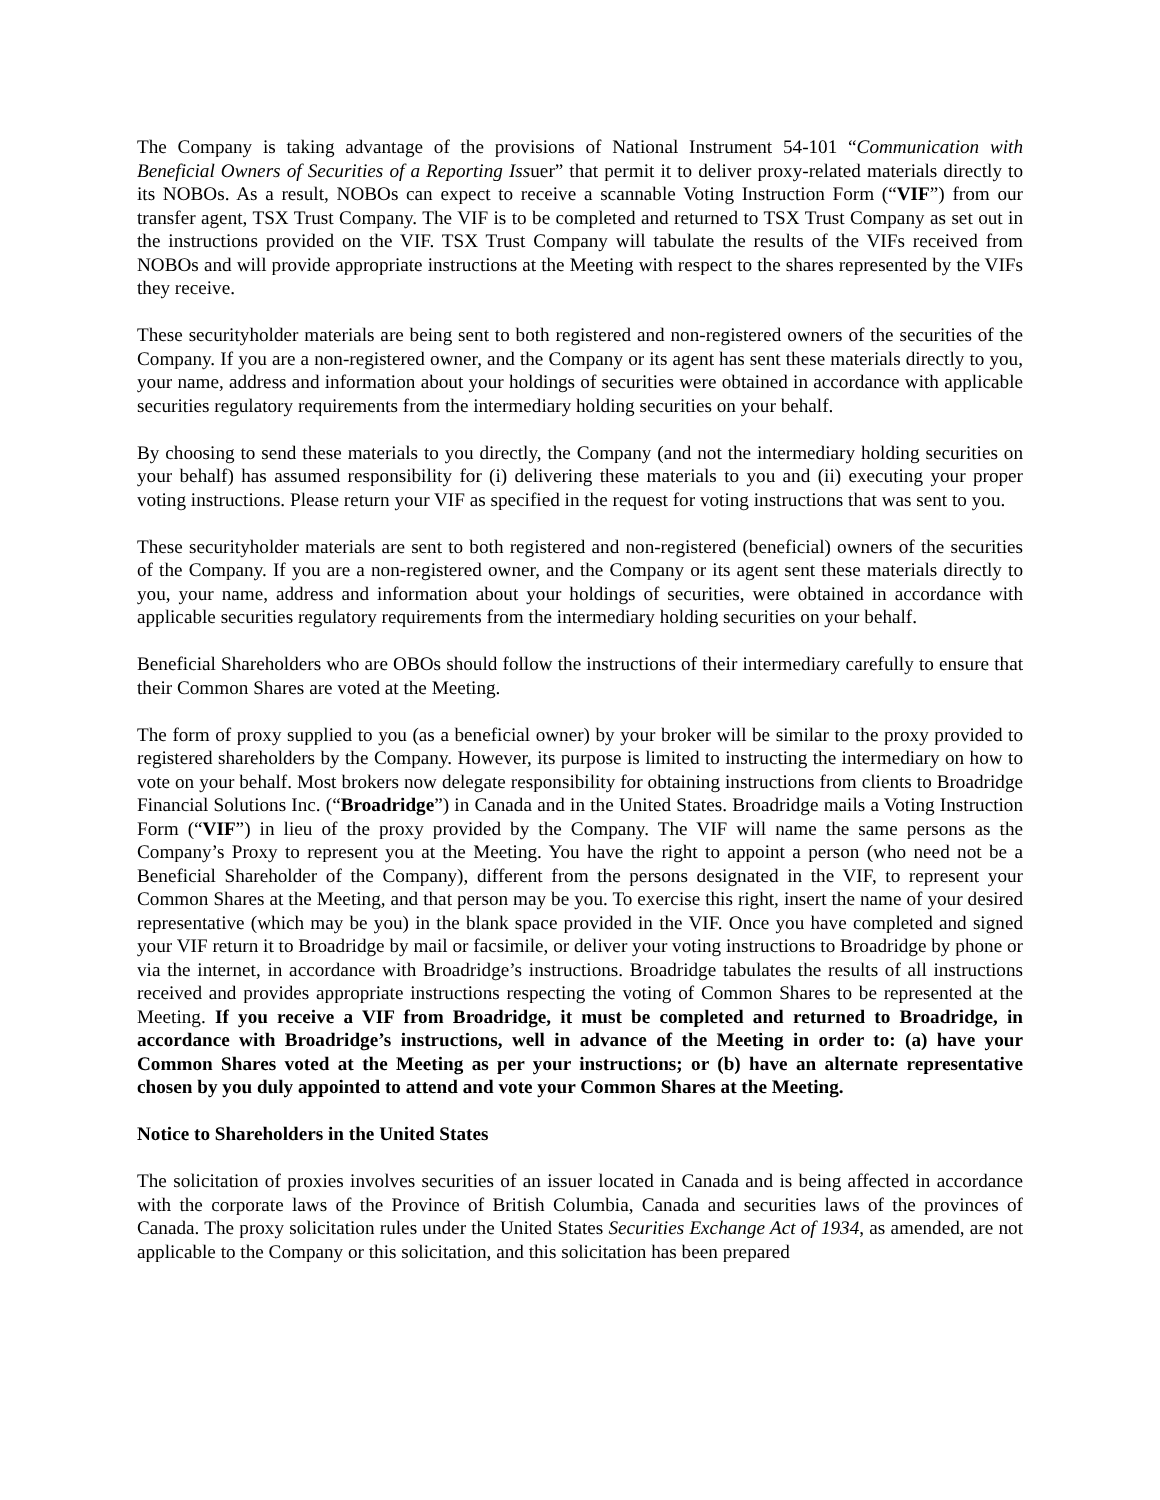The Company is taking advantage of the provisions of National Instrument 54-101 “Communication with Beneficial Owners of Securities of a Reporting Issuer” that permit it to deliver proxy-related materials directly to its NOBOs. As a result, NOBOs can expect to receive a scannable Voting Instruction Form (“VIF”) from our transfer agent, TSX Trust Company. The VIF is to be completed and returned to TSX Trust Company as set out in the instructions provided on the VIF. TSX Trust Company will tabulate the results of the VIFs received from NOBOs and will provide appropriate instructions at the Meeting with respect to the shares represented by the VIFs they receive.
These securityholder materials are being sent to both registered and non-registered owners of the securities of the Company. If you are a non-registered owner, and the Company or its agent has sent these materials directly to you, your name, address and information about your holdings of securities were obtained in accordance with applicable securities regulatory requirements from the intermediary holding securities on your behalf.
By choosing to send these materials to you directly, the Company (and not the intermediary holding securities on your behalf) has assumed responsibility for (i) delivering these materials to you and (ii) executing your proper voting instructions. Please return your VIF as specified in the request for voting instructions that was sent to you.
These securityholder materials are sent to both registered and non-registered (beneficial) owners of the securities of the Company. If you are a non-registered owner, and the Company or its agent sent these materials directly to you, your name, address and information about your holdings of securities, were obtained in accordance with applicable securities regulatory requirements from the intermediary holding securities on your behalf.
Beneficial Shareholders who are OBOs should follow the instructions of their intermediary carefully to ensure that their Common Shares are voted at the Meeting.
The form of proxy supplied to you (as a beneficial owner) by your broker will be similar to the proxy provided to registered shareholders by the Company. However, its purpose is limited to instructing the intermediary on how to vote on your behalf. Most brokers now delegate responsibility for obtaining instructions from clients to Broadridge Financial Solutions Inc. (“Broadridge”) in Canada and in the United States. Broadridge mails a Voting Instruction Form (“VIF”) in lieu of the proxy provided by the Company. The VIF will name the same persons as the Company’s Proxy to represent you at the Meeting. You have the right to appoint a person (who need not be a Beneficial Shareholder of the Company), different from the persons designated in the VIF, to represent your Common Shares at the Meeting, and that person may be you. To exercise this right, insert the name of your desired representative (which may be you) in the blank space provided in the VIF. Once you have completed and signed your VIF return it to Broadridge by mail or facsimile, or deliver your voting instructions to Broadridge by phone or via the internet, in accordance with Broadridge’s instructions. Broadridge tabulates the results of all instructions received and provides appropriate instructions respecting the voting of Common Shares to be represented at the Meeting. If you receive a VIF from Broadridge, it must be completed and returned to Broadridge, in accordance with Broadridge’s instructions, well in advance of the Meeting in order to: (a) have your Common Shares voted at the Meeting as per your instructions; or (b) have an alternate representative chosen by you duly appointed to attend and vote your Common Shares at the Meeting.
Notice to Shareholders in the United States
The solicitation of proxies involves securities of an issuer located in Canada and is being affected in accordance with the corporate laws of the Province of British Columbia, Canada and securities laws of the provinces of Canada. The proxy solicitation rules under the United States Securities Exchange Act of 1934, as amended, are not applicable to the Company or this solicitation, and this solicitation has been prepared